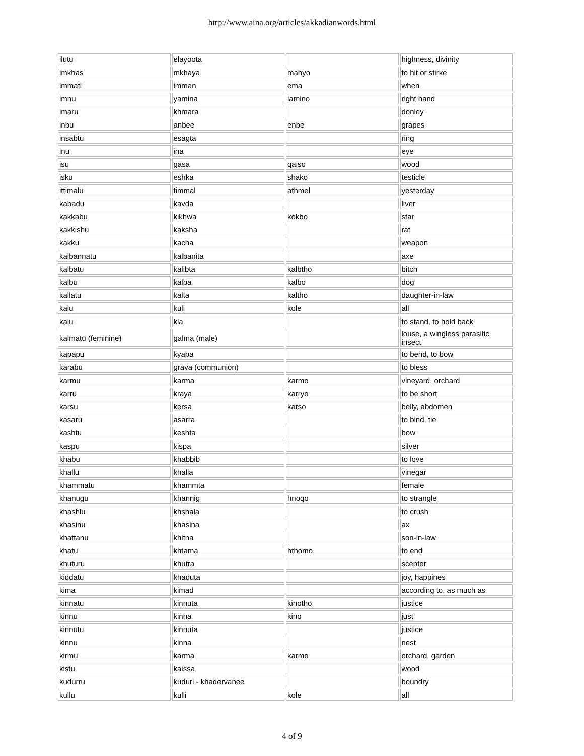http://www.aina.org/articles/akkadianwords.html
| ilutu | elayoota | | highness, divinity |
| imkhas | mkhaya | mahyo | to hit or stirke |
| immati | imman | ema | when |
| imnu | yamina | iamino | right hand |
| imaru | khmara | | donley |
| inbu | anbee | enbe | grapes |
| insabtu | esagta | | ring |
| inu | ina | | eye |
| isu | gasa | qaiso | wood |
| isku | eshka | shako | testicle |
| ittimalu | timmal | athmel | yesterday |
| kabadu | kavda | | liver |
| kakkabu | kikhwa | kokbo | star |
| kakkishu | kaksha | | rat |
| kakku | kacha | | weapon |
| kalbannatu | kalbanita | | axe |
| kalbatu | kalibta | kalbtho | bitch |
| kalbu | kalba | kalbo | dog |
| kallatu | kalta | kaltho | daughter-in-law |
| kalu | kuli | kole | all |
| kalu | kla | | to stand, to hold back |
| kalmatu (feminine) | galma (male) | | louse, a wingless parasitic insect |
| kapapu | kyapa | | to bend, to bow |
| karabu | grava (communion) | | to bless |
| karmu | karma | karmo | vineyard, orchard |
| karru | kraya | karryo | to be short |
| karsu | kersa | karso | belly, abdomen |
| kasaru | asarra | | to bind, tie |
| kashtu | keshta | | bow |
| kaspu | kispa | | silver |
| khabu | khabbib | | to love |
| khallu | khalla | | vinegar |
| khammatu | khammta | | female |
| khanugu | khannig | hnoqo | to strangle |
| khashlu | khshala | | to crush |
| khasinu | khasina | | ax |
| khattanu | khitna | | son-in-law |
| khatu | khtama | hthomo | to end |
| khuturu | khutra | | scepter |
| kiddatu | khaduta | | joy, happines |
| kima | kimad | | according to, as much as |
| kinnatu | kinnuta | kinotho | justice |
| kinnu | kinna | kino | just |
| kinnutu | kinnuta | | justice |
| kinnu | kinna | | nest |
| kirmu | karma | karmo | orchard, garden |
| kistu | kaissa | | wood |
| kudurru | kuduri - khadervanee | | boundry |
| kullu | kulli | kole | all |
4 of 9